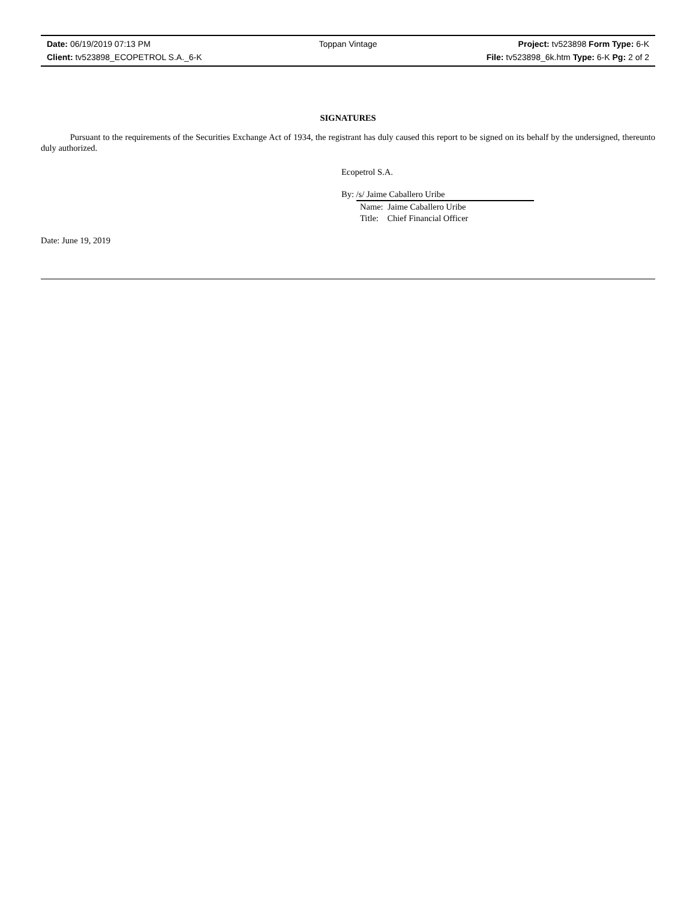| Date: 06/19/2019 07:13 PM | Toppan Vintage | Project: tv523898 Form Type: 6-K |
| Client: tv523898_ECOPETROL S.A._6-K | | File: tv523898_6k.htm Type: 6-K Pg: 2 of 2 |
SIGNATURES
Pursuant to the requirements of the Securities Exchange Act of 1934, the registrant has duly caused this report to be signed on its behalf by the undersigned, thereunto duly authorized.
Ecopetrol S.A.
By: /s/ Jaime Caballero Uribe
Name: Jaime Caballero Uribe
Title: Chief Financial Officer
Date: June 19, 2019